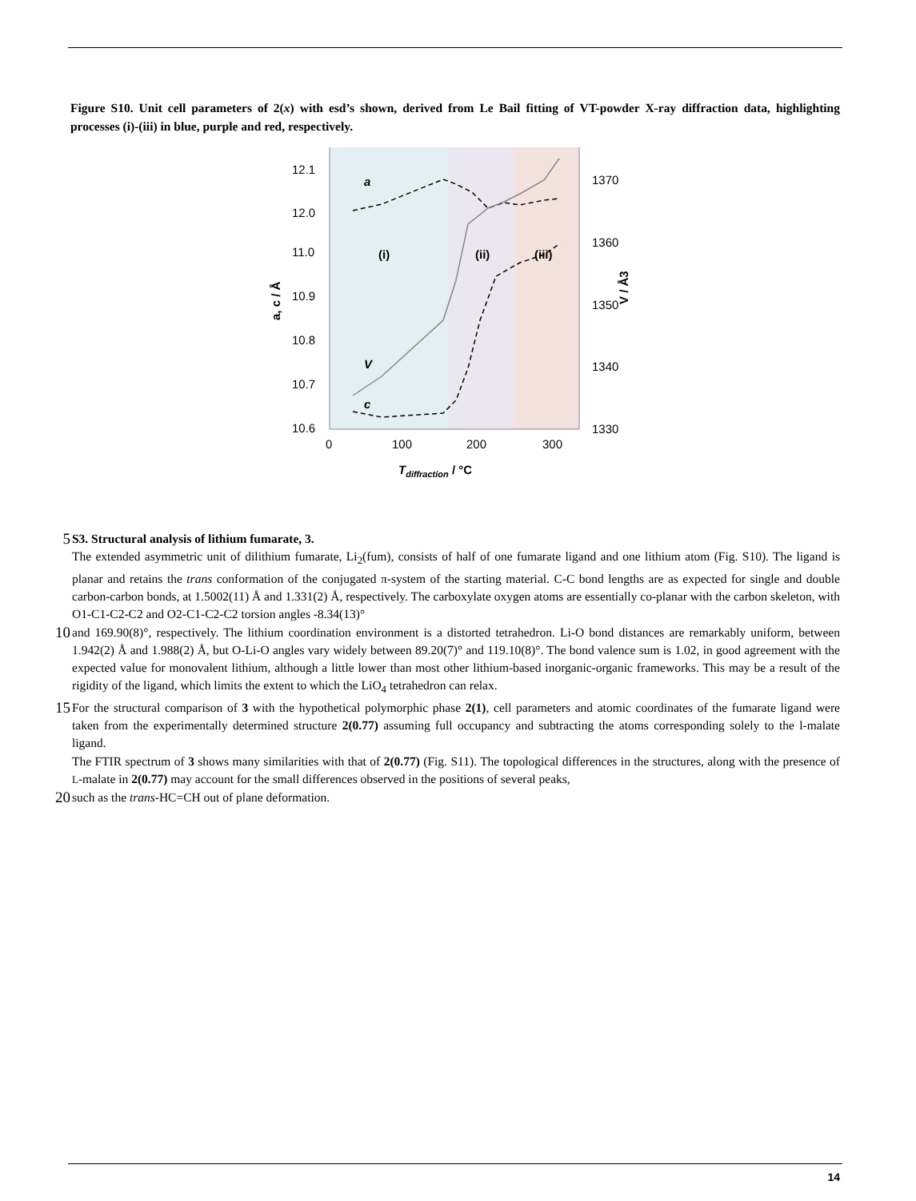Figure S10. Unit cell parameters of 2(x) with esd’s shown, derived from Le Bail fitting of VT-powder X-ray diffraction data, highlighting processes (i)-(iii) in blue, purple and red, respectively.
12.1
12.0
11.0
10.9
10.8
10.7
10.6
1370
1360
1350
1340
1330
0
100
200
300
Tdiffraction / °C
a, c / Å
V / Å3
(i)
(ii)
(iii)
a
V
c
5
S3. Structural analysis of lithium fumarate, 3.
The extended asymmetric unit of dilithium fumarate, Li<sub>2</sub>(fum), consists of half of one fumarate ligand and one lithium atom (Fig. S10). The ligand is planar and retains the trans conformation of the conjugated π-system of the starting material. C-C bond lengths are as expected for single and double carbon-carbon bonds, at 1.5002(11) Å and 1.331(2) Å, respectively. The carboxylate oxygen atoms are essentially co-planar with the carbon skeleton, with O1-C1-C2-C2 and O2-C1-C2-C2 torsion angles -8.34(13)°
10
and 169.90(8)°, respectively. The lithium coordination environment is a distorted tetrahedron. Li-O bond distances are remarkably uniform, between 1.942(2) Å and 1.988(2) Å, but O-Li-O angles vary widely between 89.20(7)° and 119.10(8)°. The bond valence sum is 1.02, in good agreement with the expected value for monovalent lithium, although a little lower than most other lithium-based inorganic-organic frameworks. This may be a result of the rigidity of the ligand, which limits the extent to which the LiO<sub>4</sub> tetrahedron can relax.
15
For the structural comparison of 3 with the hypothetical polymorphic phase 2(1), cell parameters and atomic coordinates of the fumarate ligand were taken from the experimentally determined structure 2(0.77) assuming full occupancy and subtracting the atoms corresponding solely to the l-malate ligand.
The FTIR spectrum of 3 shows many similarities with that of 2(0.77) (Fig. S11). The topological differences in the structures, along with the presence of L-malate in 2(0.77) may account for the small differences observed in the positions of several peaks,
20
such as the trans-HC=CH out of plane deformation.
14